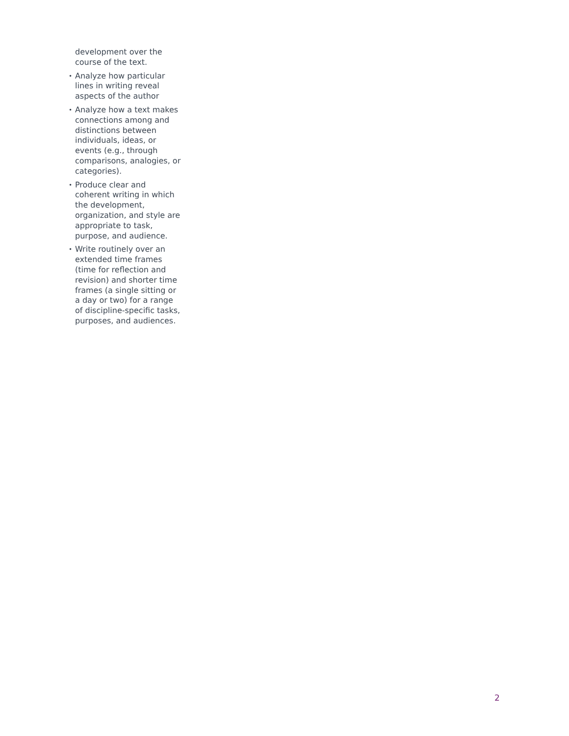development over the course of the text.
• Analyze how particular lines in writing reveal aspects of the author
• Analyze how a text makes connections among and distinctions between individuals, ideas, or events (e.g., through comparisons, analogies, or categories).
• Produce clear and coherent writing in which the development, organization, and style are appropriate to task, purpose, and audience.
• Write routinely over an extended time frames (time for reflection and revision) and shorter time frames (a single sitting or a day or two) for a range of discipline-specific tasks, purposes, and audiences.
2